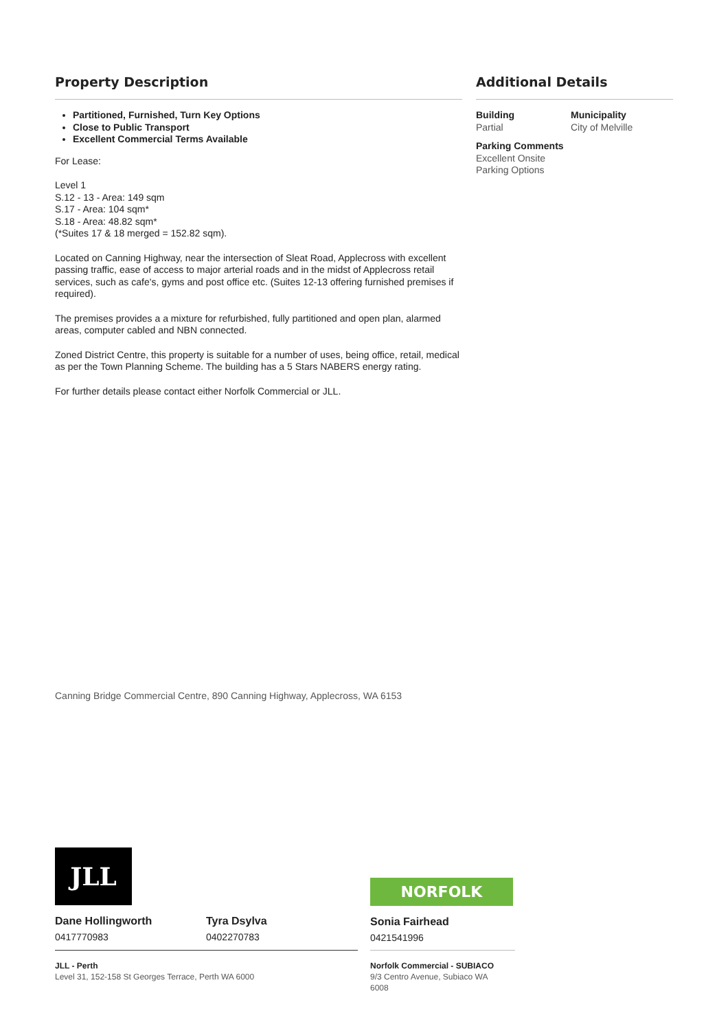Property Description
Partitioned, Furnished, Turn Key Options
Close to Public Transport
Excellent Commercial Terms Available
For Lease:
Level 1
S.12 - 13 - Area: 149 sqm
S.17 - Area: 104 sqm*
S.18 - Area: 48.82 sqm*
(*Suites 17 & 18 merged = 152.82 sqm).
Located on Canning Highway, near the intersection of Sleat Road, Applecross with excellent passing traffic, ease of access to major arterial roads and in the midst of Applecross retail services, such as cafe's, gyms and post office etc. (Suites 12-13 offering furnished premises if required).
The premises provides a a mixture for refurbished, fully partitioned and open plan, alarmed areas, computer cabled and NBN connected.
Zoned District Centre, this property is suitable for a number of uses, being office, retail, medical as per the Town Planning Scheme. The building has a 5 Stars NABERS energy rating.
For further details please contact either Norfolk Commercial or JLL.
Additional Details
Building
Partial
Municipality
City of Melville
Parking Comments
Excellent Onsite Parking Options
Canning Bridge Commercial Centre, 890 Canning Highway, Applecross, WA 6153
JLL
Dane Hollingworth
0417770983
Tyra Dsylva
0402270783
NORFOLK
Sonia Fairhead
0421541996
JLL - Perth
Level 31, 152-158 St Georges Terrace, Perth WA 6000
Norfolk Commercial - SUBIACO
9/3 Centro Avenue, Subiaco WA 6008